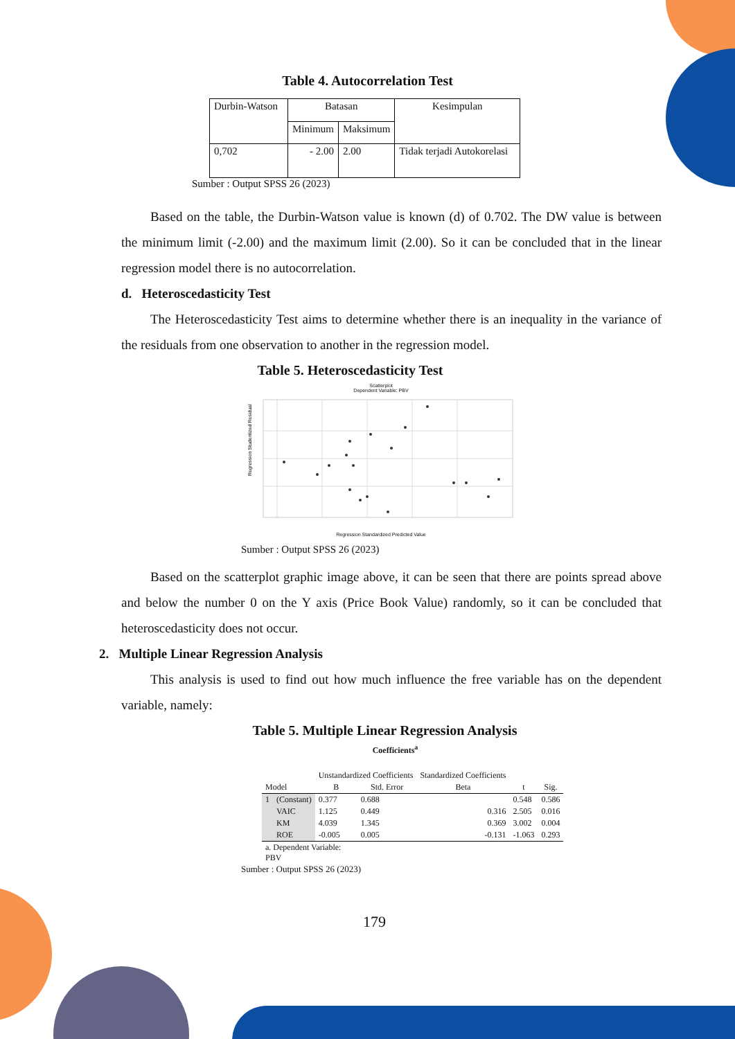Table 4. Autocorrelation Test
| Durbin-Watson | Batasan | | Kesimpulan |
| | Minimum | Maksimum | |
| 0,702 | - 2.00 | 2.00 | Tidak terjadi Autokorelasi |
Sumber : Output SPSS 26 (2023)
Based on the table, the Durbin-Watson value is known (d) of 0.702. The DW value is between the minimum limit (-2.00) and the maximum limit (2.00). So it can be concluded that in the linear regression model there is no autocorrelation.
d. Heteroscedasticity Test
The Heteroscedasticity Test aims to determine whether there is an inequality in the variance of the residuals from one observation to another in the regression model.
Table 5. Heteroscedasticity Test
Scatterplot
Dependent Variable: PBV
Regression Studentized Residual
Regression Standardized Predicted Value
Sumber : Output SPSS 26 (2023)
Based on the scatterplot graphic image above, it can be seen that there are points spread above and below the number 0 on the Y axis (Price Book Value) randomly, so it can be concluded that heteroscedasticity does not occur.
2. Multiple Linear Regression Analysis
This analysis is used to find out how much influence the free variable has on the dependent variable, namely:
Table 5. Multiple Linear Regression Analysis
Coefficients<sup>a</sup>
| | | Unstandardized Coefficients | | Standardized Coefficients | | |
| Model | | B | Std. Error | Beta | t | Sig. |
| 1 | (Constant) | 0.377 | 0.688 | | 0.548 | 0.586 |
| | VAIC | 1.125 | 0.449 | 0.316 | 2.505 | 0.016 |
| | KM | 4.039 | 1.345 | 0.369 | 3.002 | 0.004 |
| | ROE | -0.005 | 0.005 | -0.131 | -1.063 | 0.293 |
| a. Dependent Variable: PBV | | | | | | |
Sumber : Output SPSS 26 (2023)
179